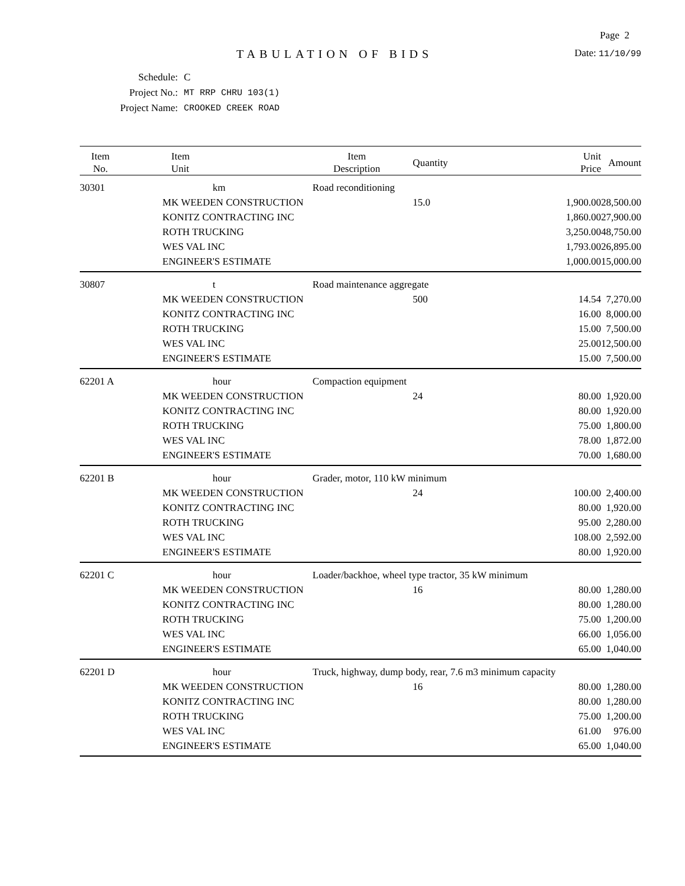Page 2
TABULATION OF BIDS
Date: 11/10/99
| Schedule: | C |
| Project No.: | MT RRP CHRU 103(1) |
| Project Name: | CROOKED CREEK ROAD |
| Item No. | Item Unit | Item Description | Quantity | Unit Price | Amount |
| --- | --- | --- | --- | --- | --- |
| 30301 | km | Road reconditioning | | | |
| | MK WEEDEN CONSTRUCTION | | 15.0 | 1,900.00 | 28,500.00 |
| | KONITZ CONTRACTING INC | | | 1,860.00 | 27,900.00 |
| | ROTH TRUCKING | | | 3,250.00 | 48,750.00 |
| | WES VAL INC | | | 1,793.00 | 26,895.00 |
| | ENGINEER'S ESTIMATE | | | 1,000.00 | 15,000.00 |
| 30807 | t | Road maintenance aggregate | | | |
| | MK WEEDEN CONSTRUCTION | | 500 | 14.54 | 7,270.00 |
| | KONITZ CONTRACTING INC | | | 16.00 | 8,000.00 |
| | ROTH TRUCKING | | | 15.00 | 7,500.00 |
| | WES VAL INC | | | 25.00 | 12,500.00 |
| | ENGINEER'S ESTIMATE | | | 15.00 | 7,500.00 |
| 62201 A | hour | Compaction equipment | | | |
| | MK WEEDEN CONSTRUCTION | | 24 | 80.00 | 1,920.00 |
| | KONITZ CONTRACTING INC | | | 80.00 | 1,920.00 |
| | ROTH TRUCKING | | | 75.00 | 1,800.00 |
| | WES VAL INC | | | 78.00 | 1,872.00 |
| | ENGINEER'S ESTIMATE | | | 70.00 | 1,680.00 |
| 62201 B | hour | Grader, motor, 110 kW minimum | | | |
| | MK WEEDEN CONSTRUCTION | | 24 | 100.00 | 2,400.00 |
| | KONITZ CONTRACTING INC | | | 80.00 | 1,920.00 |
| | ROTH TRUCKING | | | 95.00 | 2,280.00 |
| | WES VAL INC | | | 108.00 | 2,592.00 |
| | ENGINEER'S ESTIMATE | | | 80.00 | 1,920.00 |
| 62201 C | hour | Loader/backhoe, wheel type tractor, 35 kW minimum | | | |
| | MK WEEDEN CONSTRUCTION | | 16 | 80.00 | 1,280.00 |
| | KONITZ CONTRACTING INC | | | 80.00 | 1,280.00 |
| | ROTH TRUCKING | | | 75.00 | 1,200.00 |
| | WES VAL INC | | | 66.00 | 1,056.00 |
| | ENGINEER'S ESTIMATE | | | 65.00 | 1,040.00 |
| 62201 D | hour | Truck, highway, dump body, rear, 7.6 m3 minimum capacity | | | |
| | MK WEEDEN CONSTRUCTION | | 16 | 80.00 | 1,280.00 |
| | KONITZ CONTRACTING INC | | | 80.00 | 1,280.00 |
| | ROTH TRUCKING | | | 75.00 | 1,200.00 |
| | WES VAL INC | | | 61.00 | 976.00 |
| | ENGINEER'S ESTIMATE | | | 65.00 | 1,040.00 |